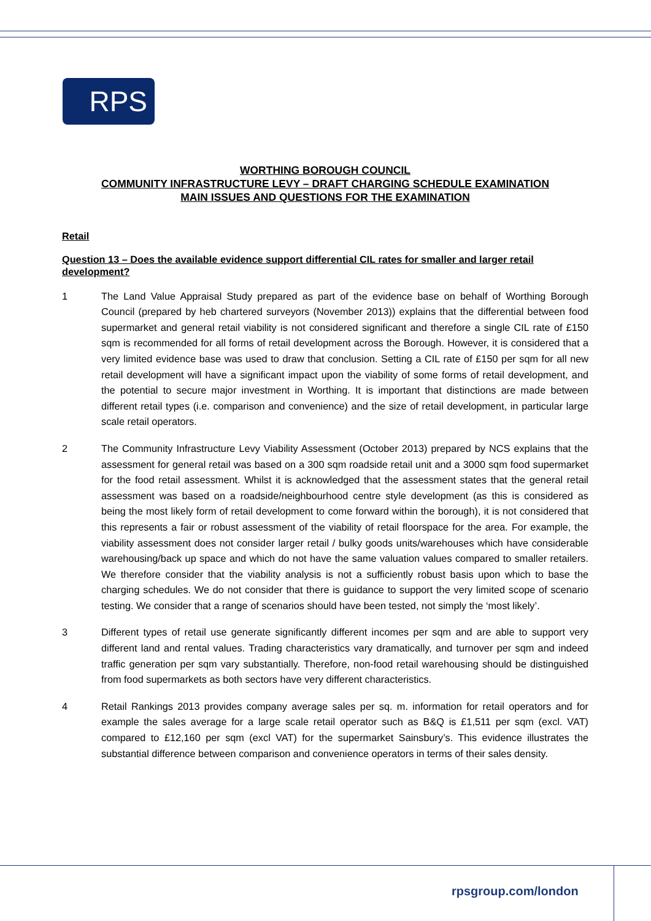RPS
WORTHING BOROUGH COUNCIL
COMMUNITY INFRASTRUCTURE LEVY – DRAFT CHARGING SCHEDULE EXAMINATION
MAIN ISSUES AND QUESTIONS FOR THE EXAMINATION
Retail
Question 13 – Does the available evidence support differential CIL rates for smaller and larger retail development?
1 The Land Value Appraisal Study prepared as part of the evidence base on behalf of Worthing Borough Council (prepared by heb chartered surveyors (November 2013)) explains that the differential between food supermarket and general retail viability is not considered significant and therefore a single CIL rate of £150 sqm is recommended for all forms of retail development across the Borough. However, it is considered that a very limited evidence base was used to draw that conclusion. Setting a CIL rate of £150 per sqm for all new retail development will have a significant impact upon the viability of some forms of retail development, and the potential to secure major investment in Worthing. It is important that distinctions are made between different retail types (i.e. comparison and convenience) and the size of retail development, in particular large scale retail operators.
2 The Community Infrastructure Levy Viability Assessment (October 2013) prepared by NCS explains that the assessment for general retail was based on a 300 sqm roadside retail unit and a 3000 sqm food supermarket for the food retail assessment. Whilst it is acknowledged that the assessment states that the general retail assessment was based on a roadside/neighbourhood centre style development (as this is considered as being the most likely form of retail development to come forward within the borough), it is not considered that this represents a fair or robust assessment of the viability of retail floorspace for the area. For example, the viability assessment does not consider larger retail / bulky goods units/warehouses which have considerable warehousing/back up space and which do not have the same valuation values compared to smaller retailers. We therefore consider that the viability analysis is not a sufficiently robust basis upon which to base the charging schedules. We do not consider that there is guidance to support the very limited scope of scenario testing. We consider that a range of scenarios should have been tested, not simply the ‘most likely’.
3 Different types of retail use generate significantly different incomes per sqm and are able to support very different land and rental values. Trading characteristics vary dramatically, and turnover per sqm and indeed traffic generation per sqm vary substantially. Therefore, non-food retail warehousing should be distinguished from food supermarkets as both sectors have very different characteristics.
4 Retail Rankings 2013 provides company average sales per sq. m. information for retail operators and for example the sales average for a large scale retail operator such as B&Q is £1,511 per sqm (excl. VAT) compared to £12,160 per sqm (excl VAT) for the supermarket Sainsbury’s. This evidence illustrates the substantial difference between comparison and convenience operators in terms of their sales density.
rpsgroup.com/london